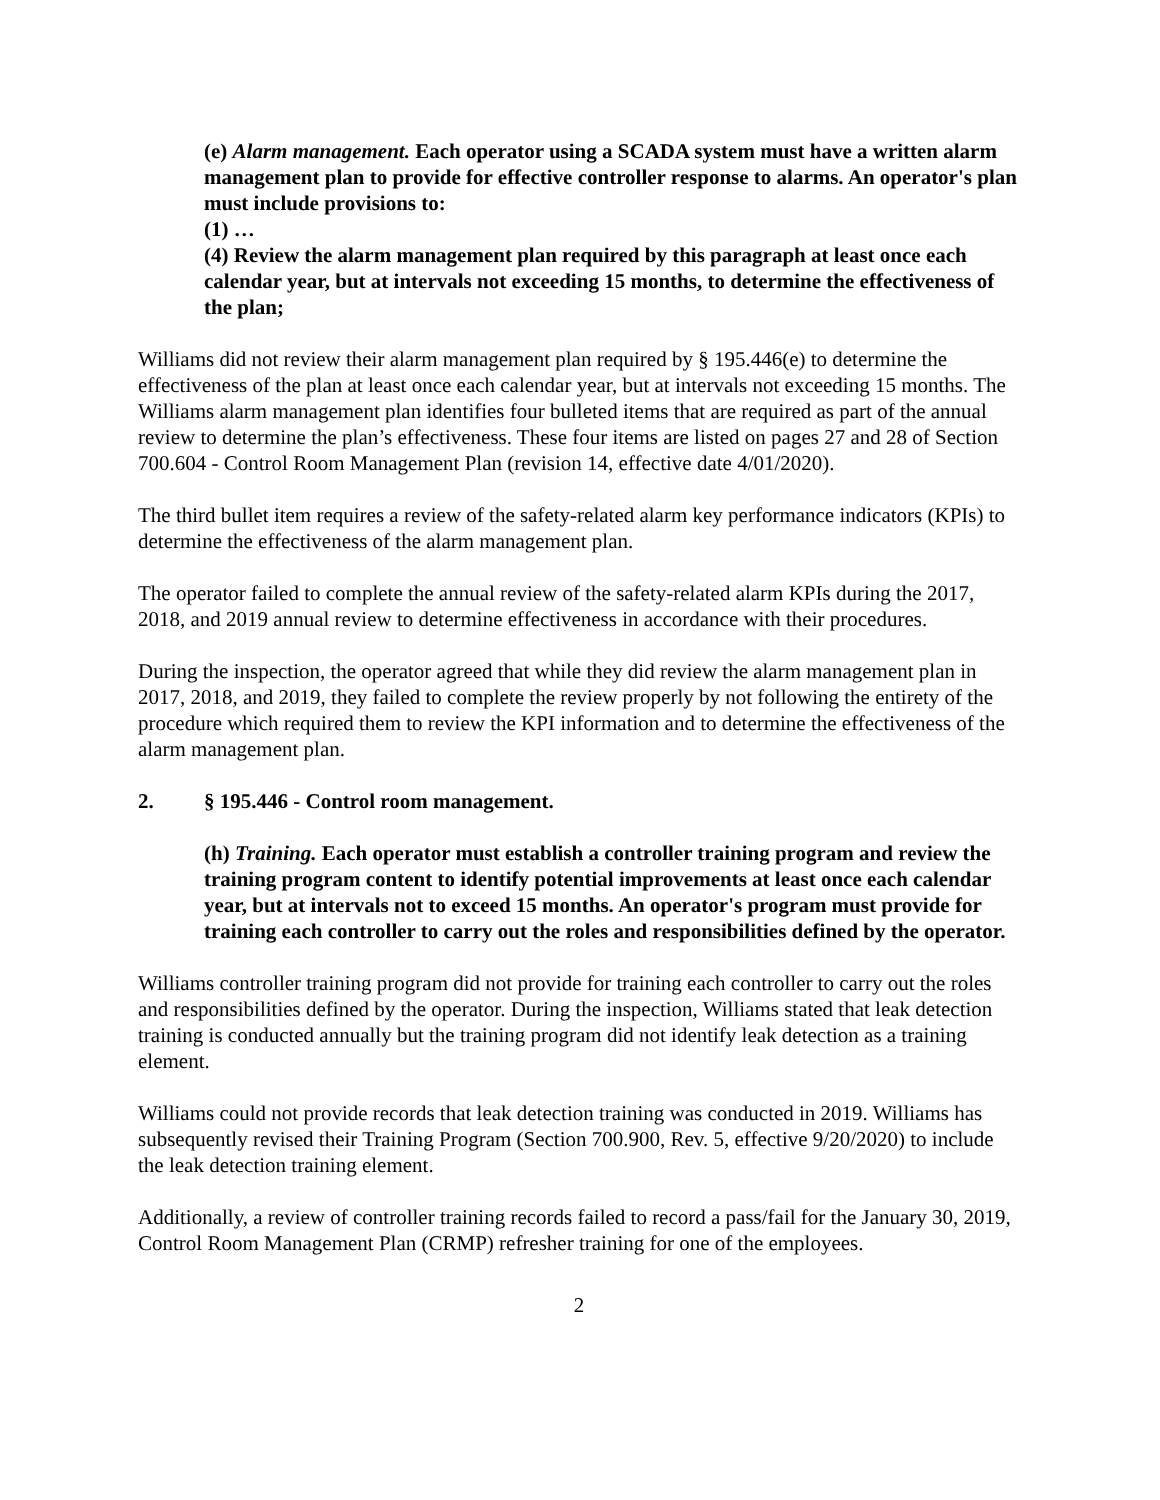(e) Alarm management. Each operator using a SCADA system must have a written alarm management plan to provide for effective controller response to alarms. An operator's plan must include provisions to:
(1) …
(4) Review the alarm management plan required by this paragraph at least once each calendar year, but at intervals not exceeding 15 months, to determine the effectiveness of the plan;
Williams did not review their alarm management plan required by § 195.446(e) to determine the effectiveness of the plan at least once each calendar year, but at intervals not exceeding 15 months. The Williams alarm management plan identifies four bulleted items that are required as part of the annual review to determine the plan’s effectiveness. These four items are listed on pages 27 and 28 of Section 700.604 - Control Room Management Plan (revision 14, effective date 4/01/2020).
The third bullet item requires a review of the safety-related alarm key performance indicators (KPIs) to determine the effectiveness of the alarm management plan.
The operator failed to complete the annual review of the safety-related alarm KPIs during the 2017, 2018, and 2019 annual review to determine effectiveness in accordance with their procedures.
During the inspection, the operator agreed that while they did review the alarm management plan in 2017, 2018, and 2019, they failed to complete the review properly by not following the entirety of the procedure which required them to review the KPI information and to determine the effectiveness of the alarm management plan.
2. § 195.446 - Control room management.
(h) Training. Each operator must establish a controller training program and review the training program content to identify potential improvements at least once each calendar year, but at intervals not to exceed 15 months. An operator's program must provide for training each controller to carry out the roles and responsibilities defined by the operator.
Williams controller training program did not provide for training each controller to carry out the roles and responsibilities defined by the operator. During the inspection, Williams stated that leak detection training is conducted annually but the training program did not identify leak detection as a training element.
Williams could not provide records that leak detection training was conducted in 2019. Williams has subsequently revised their Training Program (Section 700.900, Rev. 5, effective 9/20/2020) to include the leak detection training element.
Additionally, a review of controller training records failed to record a pass/fail for the January 30, 2019, Control Room Management Plan (CRMP) refresher training for one of the employees.
2